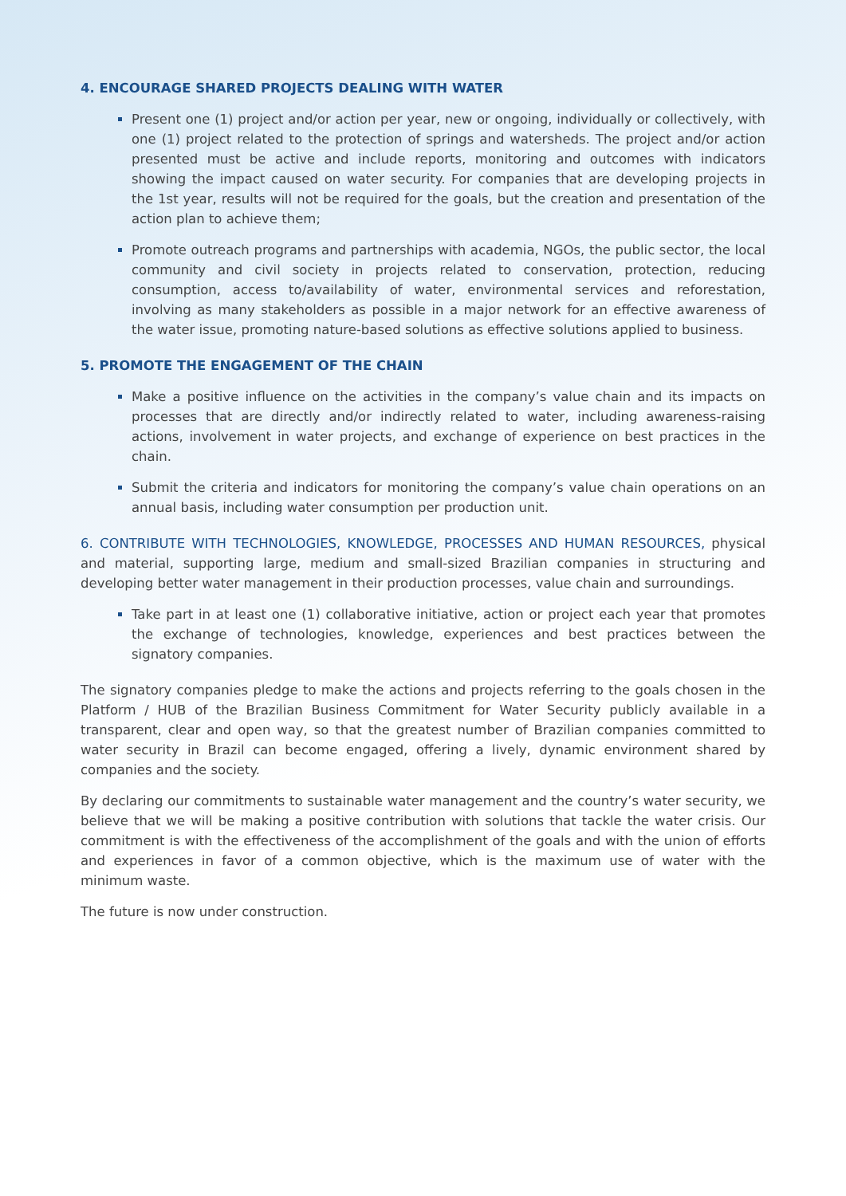4. ENCOURAGE SHARED PROJECTS DEALING WITH WATER
Present one (1) project and/or action per year, new or ongoing, individually or collectively, with one (1) project related to the protection of springs and watersheds. The project and/or action presented must be active and include reports, monitoring and outcomes with indicators showing the impact caused on water security. For companies that are developing projects in the 1st year, results will not be required for the goals, but the creation and presentation of the action plan to achieve them;
Promote outreach programs and partnerships with academia, NGOs, the public sector, the local community and civil society in projects related to conservation, protection, reducing consumption, access to/availability of water, environmental services and reforestation, involving as many stakeholders as possible in a major network for an effective awareness of the water issue, promoting nature-based solutions as effective solutions applied to business.
5. PROMOTE THE ENGAGEMENT OF THE CHAIN
Make a positive influence on the activities in the company’s value chain and its impacts on processes that are directly and/or indirectly related to water, including awareness-raising actions, involvement in water projects, and exchange of experience on best practices in the chain.
Submit the criteria and indicators for monitoring the company’s value chain operations on an annual basis, including water consumption per production unit.
6. CONTRIBUTE WITH TECHNOLOGIES, KNOWLEDGE, PROCESSES AND HUMAN RESOURCES, physical and material, supporting large, medium and small-sized Brazilian companies in structuring and developing better water management in their production processes, value chain and surroundings.
Take part in at least one (1) collaborative initiative, action or project each year that promotes the exchange of technologies, knowledge, experiences and best practices between the signatory companies.
The signatory companies pledge to make the actions and projects referring to the goals chosen in the Platform / HUB of the Brazilian Business Commitment for Water Security publicly available in a transparent, clear and open way, so that the greatest number of Brazilian companies committed to water security in Brazil can become engaged, offering a lively, dynamic environment shared by companies and the society.
By declaring our commitments to sustainable water management and the country’s water security, we believe that we will be making a positive contribution with solutions that tackle the water crisis. Our commitment is with the effectiveness of the accomplishment of the goals and with the union of efforts and experiences in favor of a common objective, which is the maximum use of water with the minimum waste.
The future is now under construction.